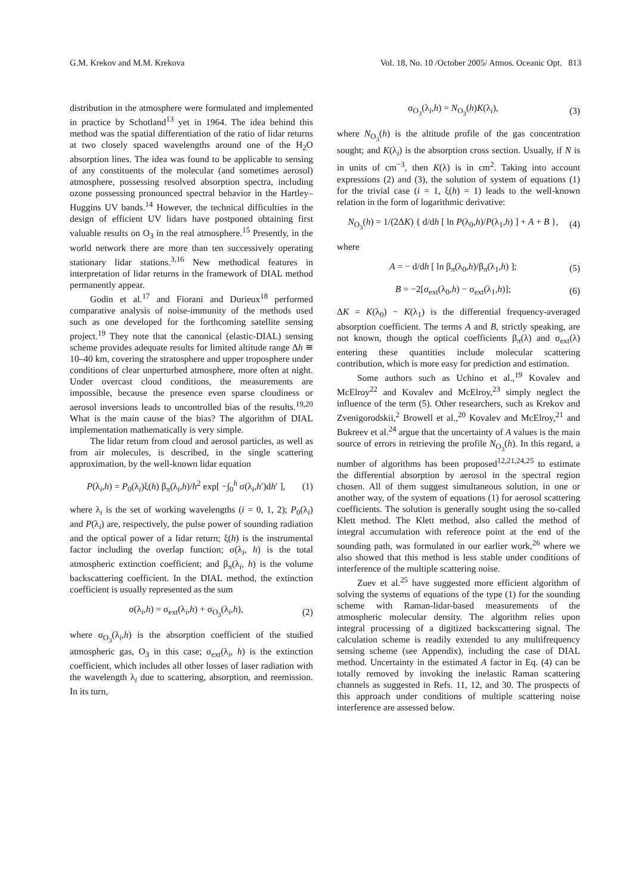G.M. Krekov and M.M. Krekova Vol. 18, No. 10 /October 2005/ Atmos. Oceanic Opt. 813
distribution in the atmosphere were formulated and implemented in practice by Schotland<sup>13</sup> yet in 1964. The idea behind this method was the spatial differentiation of the ratio of lidar returns at two closely spaced wavelengths around one of the H<sub>2</sub>O absorption lines. The idea was found to be applicable to sensing of any constituents of the molecular (and sometimes aerosol) atmosphere, possessing resolved absorption spectra, including ozone possessing pronounced spectral behavior in the Hartley–Huggins UV bands.<sup>14</sup> However, the technical difficulties in the design of efficient UV lidars have postponed obtaining first valuable results on O<sub>3</sub> in the real atmosphere.<sup>15</sup> Presently, in the world network there are more than ten successively operating stationary lidar stations.<sup>3,16</sup> New methodical features in interpretation of lidar returns in the framework of DIAL method permanently appear.
Godin et al.<sup>17</sup> and Fiorani and Durieux<sup>18</sup> performed comparative analysis of noise-immunity of the methods used such as one developed for the forthcoming satellite sensing project.<sup>19</sup> They note that the canonical (elastic-DIAL) sensing scheme provides adequate results for limited altitude range Δh ≅ 10–40 km, covering the stratosphere and upper troposphere under conditions of clear unperturbed atmosphere, more often at night. Under overcast cloud conditions, the measurements are impossible, because the presence even sparse cloudiness or aerosol inversions leads to uncontrolled bias of the results.<sup>19,20</sup> What is the main cause of the bias? The algorithm of DIAL implementation mathematically is very simple.
The lidar return from cloud and aerosol particles, as well as from air molecules, is described, in the single scattering approximation, by the well-known lidar equation
P(λ<sub>i</sub>,h) = P<sub>0</sub>(λ<sub>i</sub>)ξ(h) β<sub>π</sub>(λ<sub>i</sub>,h)/h<sup>2</sup> exp[ −∫<sub>0</sub><sup>h</sup> σ(λ<sub>i</sub>,h′)dh′ ], (1)
where λ<sub>i</sub> is the set of working wavelengths (i = 0, 1, 2); P<sub>0</sub>(λ<sub>i</sub>) and P(λ<sub>i</sub>) are, respectively, the pulse power of sounding radiation and the optical power of a lidar return; ξ(h) is the instrumental factor including the overlap function; σ(λ<sub>i</sub>, h) is the total atmospheric extinction coefficient; and β<sub>π</sub>(λ<sub>i</sub>, h) is the volume backscattering coefficient. In the DIAL method, the extinction coefficient is usually represented as the sum
σ(λ<sub>i</sub>,h) = σ<sub>ext</sub>(λ<sub>i</sub>,h) + σ<sub>O<sub>3</sub></sub>(λ<sub>i</sub>,h), (2)
where σ<sub>O<sub>3</sub></sub>(λ<sub>i</sub>,h) is the absorption coefficient of the studied atmospheric gas, O<sub>3</sub> in this case; σ<sub>ext</sub>(λ<sub>i</sub>, h) is the extinction coefficient, which includes all other losses of laser radiation with the wavelength λ<sub>i</sub> due to scattering, absorption, and reemission. In its turn,
σ<sub>O<sub>3</sub></sub>(λ<sub>i</sub>,h) = N<sub>O<sub>3</sub></sub>(h)K(λ<sub>i</sub>), (3)
where N<sub>O<sub>3</sub></sub>(h) is the altitude profile of the gas concentration sought; and K(λ<sub>i</sub>) is the absorption cross section. Usually, if N is in units of cm<sup>−3</sup>, then K(λ) is in cm<sup>2</sup>. Taking into account expressions (2) and (3), the solution of system of equations (1) for the trivial case (i = 1, ξ(h) = 1) leads to the well-known relation in the form of logarithmic derivative:
N<sub>O<sub>3</sub></sub>(h) = 1/(2ΔK) { d/dh [ ln P(λ<sub>0</sub>,h)/P(λ<sub>1</sub>,h) ] + A + B }, (4)
where
A = − d/dh [ ln β<sub>π</sub>(λ<sub>0</sub>,h)/β<sub>π</sub>(λ<sub>1</sub>,h) ]; (5)
B = −2[σ<sub>ext</sub>(λ<sub>0</sub>,h) − σ<sub>ext</sub>(λ<sub>1</sub>,h)]; (6)
ΔK = K(λ<sub>0</sub>) − K(λ<sub>1</sub>) is the differential frequency-averaged absorption coefficient. The terms A and B, strictly speaking, are not known, though the optical coefficients β<sub>π</sub>(λ) and σ<sub>ext</sub>(λ) entering these quantities include molecular scattering contribution, which is more easy for prediction and estimation.
Some authors such as Uchino et al.,<sup>19</sup> Kovalev and McElroy<sup>22</sup> and Kovalev and McElroy,<sup>23</sup> simply neglect the influence of the term (5). Other researchers, such as Krekov and Zvenigorodskii,<sup>2</sup> Browell et al.,<sup>20</sup> Kovalev and McElroy,<sup>21</sup> and Bukreev et al.<sup>24</sup> argue that the uncertainty of A values is the main source of errors in retrieving the profile N<sub>O<sub>3</sub></sub>(h). In this regard, a number of algorithms has been proposed<sup>12,21,24,25</sup> to estimate the differential absorption by aerosol in the spectral region chosen. All of them suggest simultaneous solution, in one or another way, of the system of equations (1) for aerosol scattering coefficients. The solution is generally sought using the so-called Klett method. The Klett method, also called the method of integral accumulation with reference point at the end of the sounding path, was formulated in our earlier work,<sup>26</sup> where we also showed that this method is less stable under conditions of interference of the multiple scattering noise.
Zuev et al.<sup>25</sup> have suggested more efficient algorithm of solving the systems of equations of the type (1) for the sounding scheme with Raman-lidar-based measurements of the atmospheric molecular density. The algorithm relies upon integral processing of a digitized backscattering signal. The calculation scheme is readily extended to any multifrequency sensing scheme (see Appendix), including the case of DIAL method. Uncertainty in the estimated A factor in Eq. (4) can be totally removed by invoking the inelastic Raman scattering channels as suggested in Refs. 11, 12, and 30. The prospects of this approach under conditions of multiple scattering noise interference are assessed below.